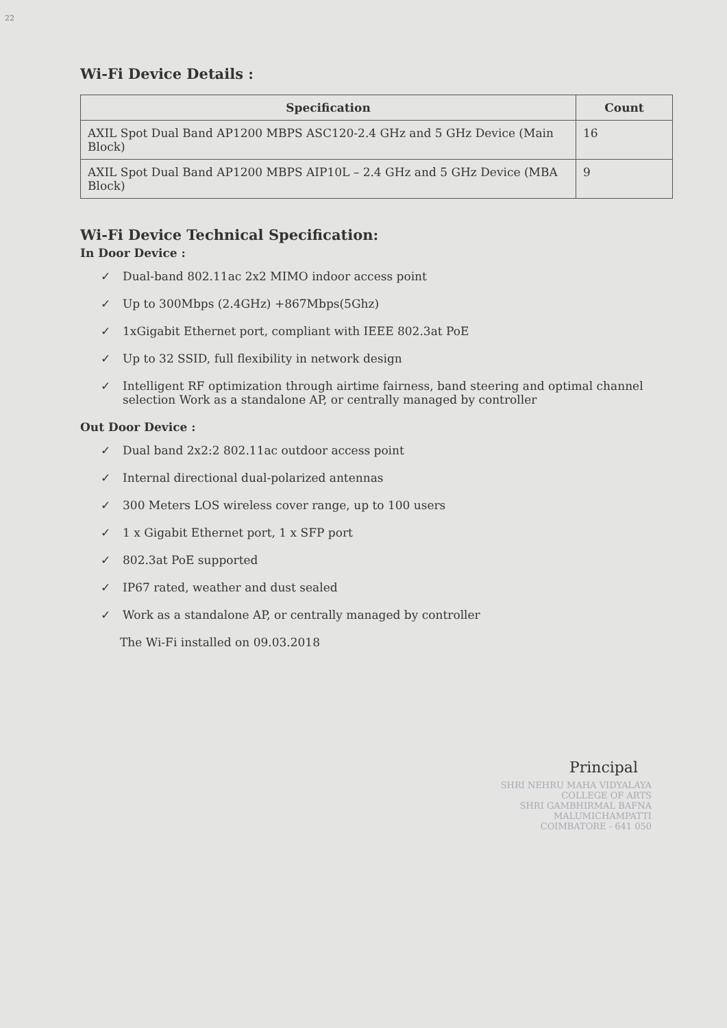22
Wi-Fi Device Details :
| Specification | Count |
| --- | --- |
| AXIL Spot Dual Band AP1200 MBPS ASC120-2.4 GHz and 5 GHz Device (Main Block) | 16 |
| AXIL Spot Dual Band AP1200 MBPS AIP10L – 2.4 GHz and 5 GHz Device (MBA Block) | 9 |
Wi-Fi Device Technical Specification:
In Door Device :
✓ Dual-band 802.11ac 2x2 MIMO indoor access point
✓ Up to 300Mbps (2.4GHz) +867Mbps(5Ghz)
✓ 1xGigabit Ethernet port, compliant with IEEE 802.3at PoE
✓ Up to 32 SSID, full flexibility in network design
✓ Intelligent RF optimization through airtime fairness, band steering and optimal channel selection Work as a standalone AP, or centrally managed by controller
Out Door Device :
✓ Dual band 2x2:2 802.11ac outdoor access point
✓ Internal directional dual-polarized antennas
✓ 300 Meters LOS wireless cover range, up to 100 users
✓ 1 x Gigabit Ethernet port, 1 x SFP port
✓ 802.3at PoE supported
✓ IP67 rated, weather and dust sealed
✓ Work as a standalone AP, or centrally managed by controller
The Wi-Fi installed on 09.03.2018
Principal
SHRI NEHRU MAHA VIDYALAYA
COLLEGE OF ARTS
SHRI GAMBHIRMAL BAFNA
MALUMICHAMPATTI
COIMBATORE - 641 050